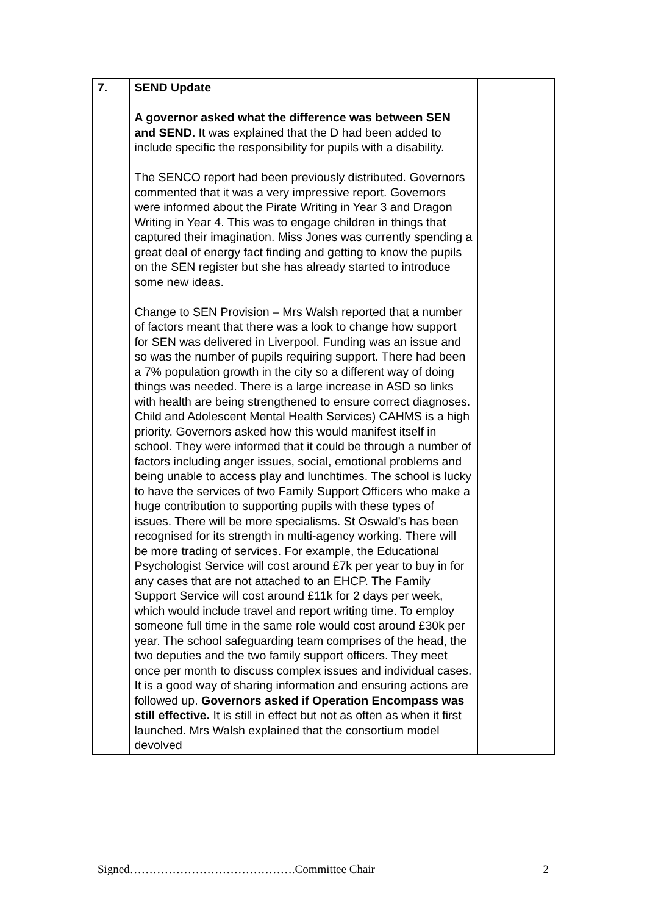| 7. | SEND Update A governor asked what the difference was between SEN and SEND. It was explained that the D had been added to include specific the responsibility for pupils with a disability. The SENCO report had been previously distributed. Governors commented that it was a very impressive report. Governors were informed about the Pirate Writing in Year 3 and Dragon Writing in Year 4. This was to engage children in things that captured their imagination. Miss Jones was currently spending a great deal of energy fact finding and getting to know the pupils on the SEN register but she has already started to introduce some new ideas. Change to SEN Provision – Mrs Walsh reported that a number of factors meant that there was a look to change how support for SEN was delivered in Liverpool. Funding was an issue and so was the number of pupils requiring support. There had been a 7% population growth in the city so a different way of doing things was needed. There is a large increase in ASD so links with health are being strengthened to ensure correct diagnoses. Child and Adolescent Mental Health Services) CAHMS is a high priority. Governors asked how this would manifest itself in school. They were informed that it could be through a number of factors including anger issues, social, emotional problems and being unable to access play and lunchtimes. The school is lucky to have the services of two Family Support Officers who make a huge contribution to supporting pupils with these types of issues. There will be more specialisms. St Oswald’s has been recognised for its strength in multi-agency working. There will be more trading of services. For example, the Educational Psychologist Service will cost around £7k per year to buy in for any cases that are not attached to an EHCP. The Family Support Service will cost around £11k for 2 days per week, which would include travel and report writing time. To employ someone full time in the same role would cost around £30k per year. The school safeguarding team comprises of the head, the two deputies and the two family support officers. They meet once per month to discuss complex issues and individual cases. It is a good way of sharing information and ensuring actions are followed up. Governors asked if Operation Encompass was still effective. It is still in effect but not as often as when it first launched. Mrs Walsh explained that the consortium model devolved | |
Signed…………………………………….Committee Chair 2